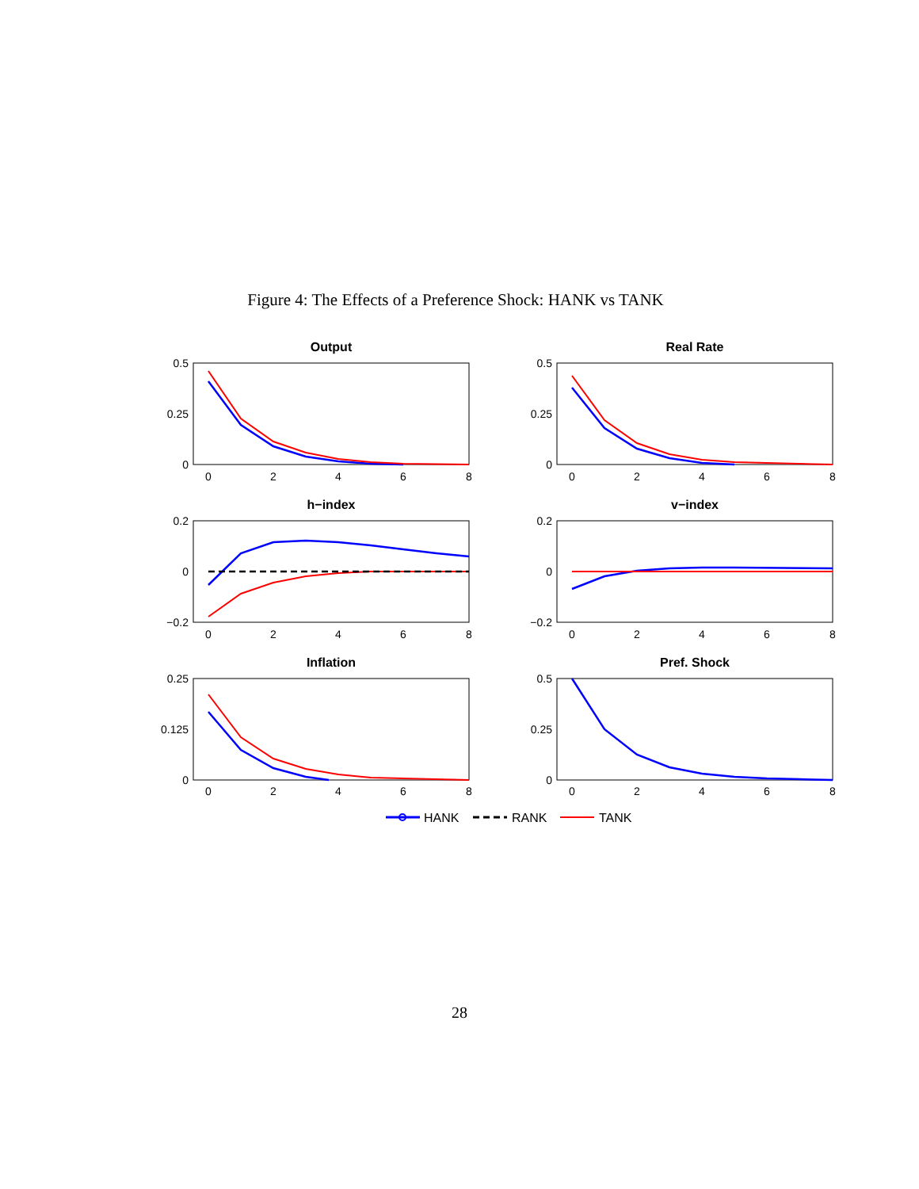Figure 4: The Effects of a Preference Shock: HANK vs TANK
Output
Real Rate
h−index
v−index
Inflation
Pref. Shock
0.5
0.25
0
0.5
0.25
0
0.2
0
−0.2
0.2
0
−0.2
0.25
0.125
0
0.5
0.25
0
0
2
4
6
8
0
2
4
6
8
0
2
4
6
8
0
2
4
6
8
0
2
4
6
8
0
2
4
6
8
HANK
RANK
TANK
28